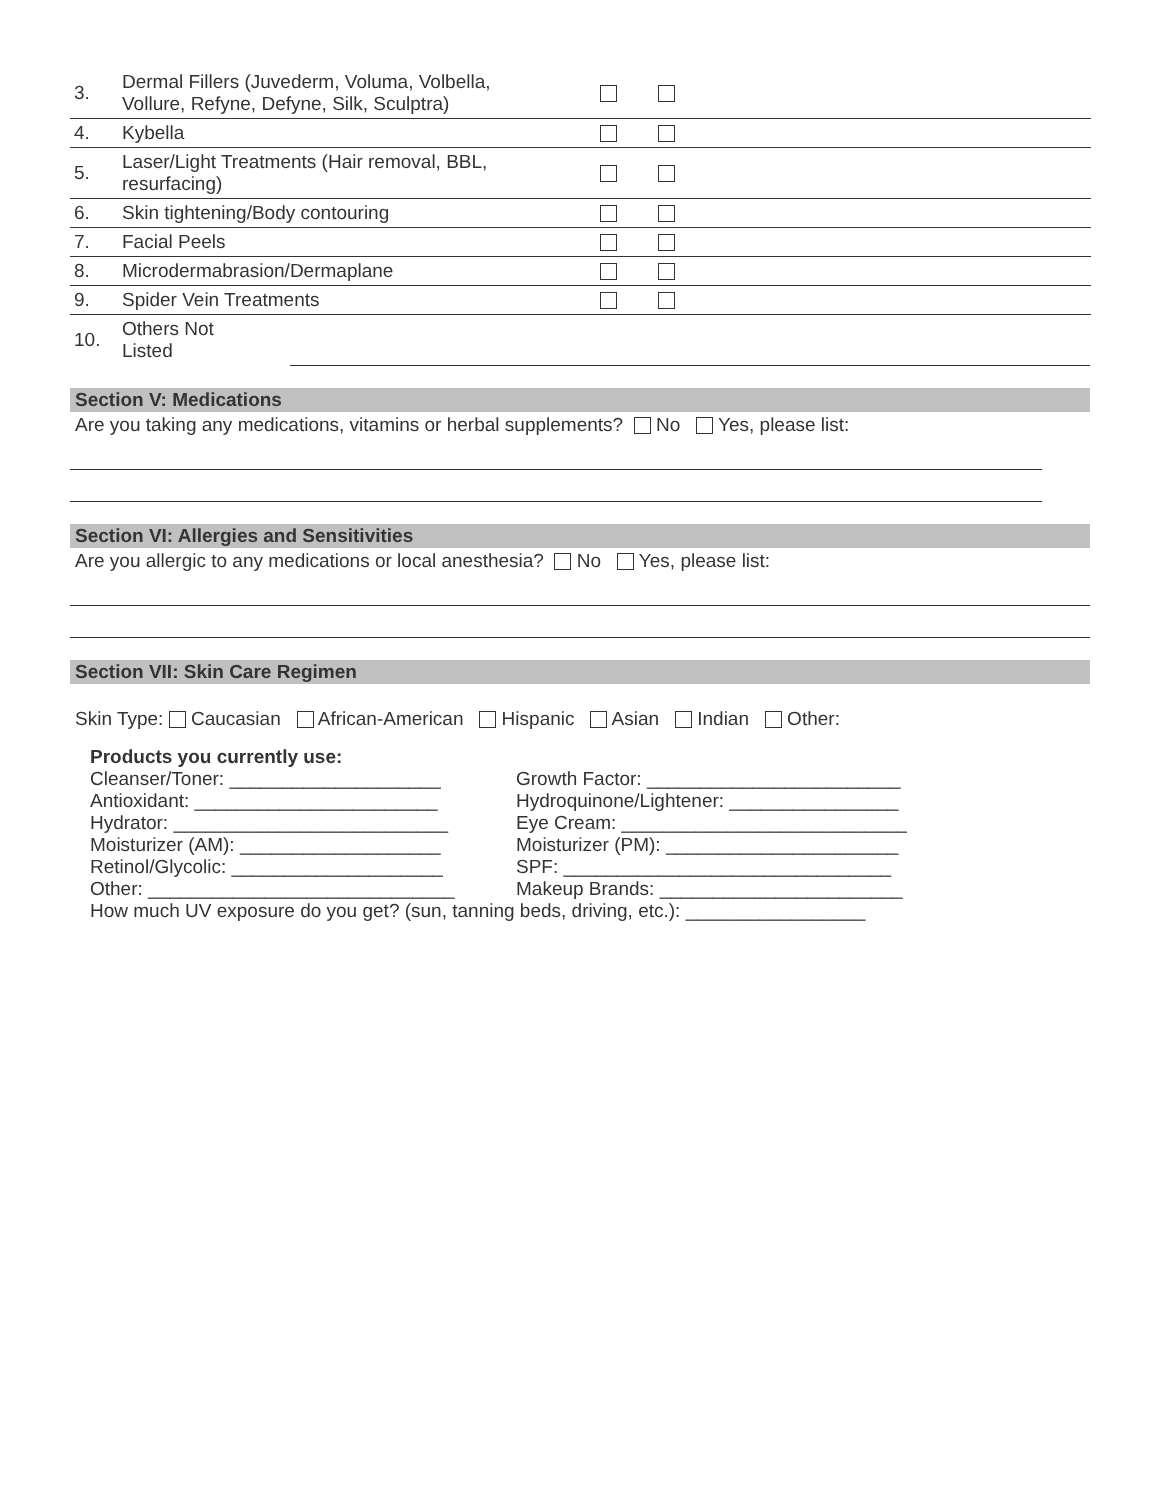| 3. | Dermal Fillers (Juvederm, Voluma, Volbella, Vollure, Refyne, Defyne, Silk, Sculptra) | | | |
| 4. | Kybella | | | |
| 5. | Laser/Light Treatments (Hair removal, BBL, resurfacing) | | | |
| 6. | Skin tightening/Body contouring | | | |
| 7. | Facial Peels | | | |
| 8. | Microdermabrasion/Dermaplane | | | |
| 9. | Spider Vein Treatments | | | |
| 10. | Others Not Listed | | | |
Section V: Medications
Are you taking any medications, vitamins or herbal supplements? No Yes, please list:
Section VI: Allergies and Sensitivities
Are you allergic to any medications or local anesthesia? No Yes, please list:
Section VII: Skin Care Regimen
Skin Type: Caucasian African-American Hispanic Asian Indian Other:
Products you currently use:
Cleanser/Toner: ____________________ Growth Factor: ________________________
Antioxidant: _______________________ Hydroquinone/Lightener: ________________
Hydrator: __________________________ Eye Cream: ___________________________
Moisturizer (AM): ___________________ Moisturizer (PM): ______________________
Retinol/Glycolic: ____________________
SPF: _______________________________
Other: _____________________________ Makeup Brands: _______________________
How much UV exposure do you get? (sun, tanning beds, driving, etc.): _________________